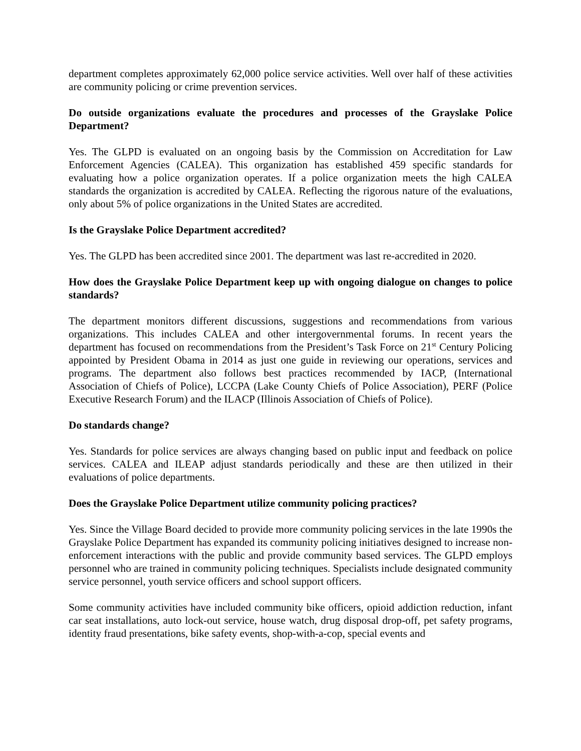department completes approximately 62,000 police service activities. Well over half of these activities are community policing or crime prevention services.
Do outside organizations evaluate the procedures and processes of the Grayslake Police Department?
Yes. The GLPD is evaluated on an ongoing basis by the Commission on Accreditation for Law Enforcement Agencies (CALEA). This organization has established 459 specific standards for evaluating how a police organization operates. If a police organization meets the high CALEA standards the organization is accredited by CALEA. Reflecting the rigorous nature of the evaluations, only about 5% of police organizations in the United States are accredited.
Is the Grayslake Police Department accredited?
Yes. The GLPD has been accredited since 2001. The department was last re-accredited in 2020.
How does the Grayslake Police Department keep up with ongoing dialogue on changes to police standards?
The department monitors different discussions, suggestions and recommendations from various organizations. This includes CALEA and other intergovernmental forums. In recent years the department has focused on recommendations from the President’s Task Force on 21<sup>st</sup> Century Policing appointed by President Obama in 2014 as just one guide in reviewing our operations, services and programs. The department also follows best practices recommended by IACP, (International Association of Chiefs of Police), LCCPA (Lake County Chiefs of Police Association), PERF (Police Executive Research Forum) and the ILACP (Illinois Association of Chiefs of Police).
Do standards change?
Yes. Standards for police services are always changing based on public input and feedback on police services. CALEA and ILEAP adjust standards periodically and these are then utilized in their evaluations of police departments.
Does the Grayslake Police Department utilize community policing practices?
Yes. Since the Village Board decided to provide more community policing services in the late 1990s the Grayslake Police Department has expanded its community policing initiatives designed to increase non-enforcement interactions with the public and provide community based services. The GLPD employs personnel who are trained in community policing techniques. Specialists include designated community service personnel, youth service officers and school support officers.
Some community activities have included community bike officers, opioid addiction reduction, infant car seat installations, auto lock-out service, house watch, drug disposal drop-off, pet safety programs, identity fraud presentations, bike safety events, shop-with-a-cop, special events and